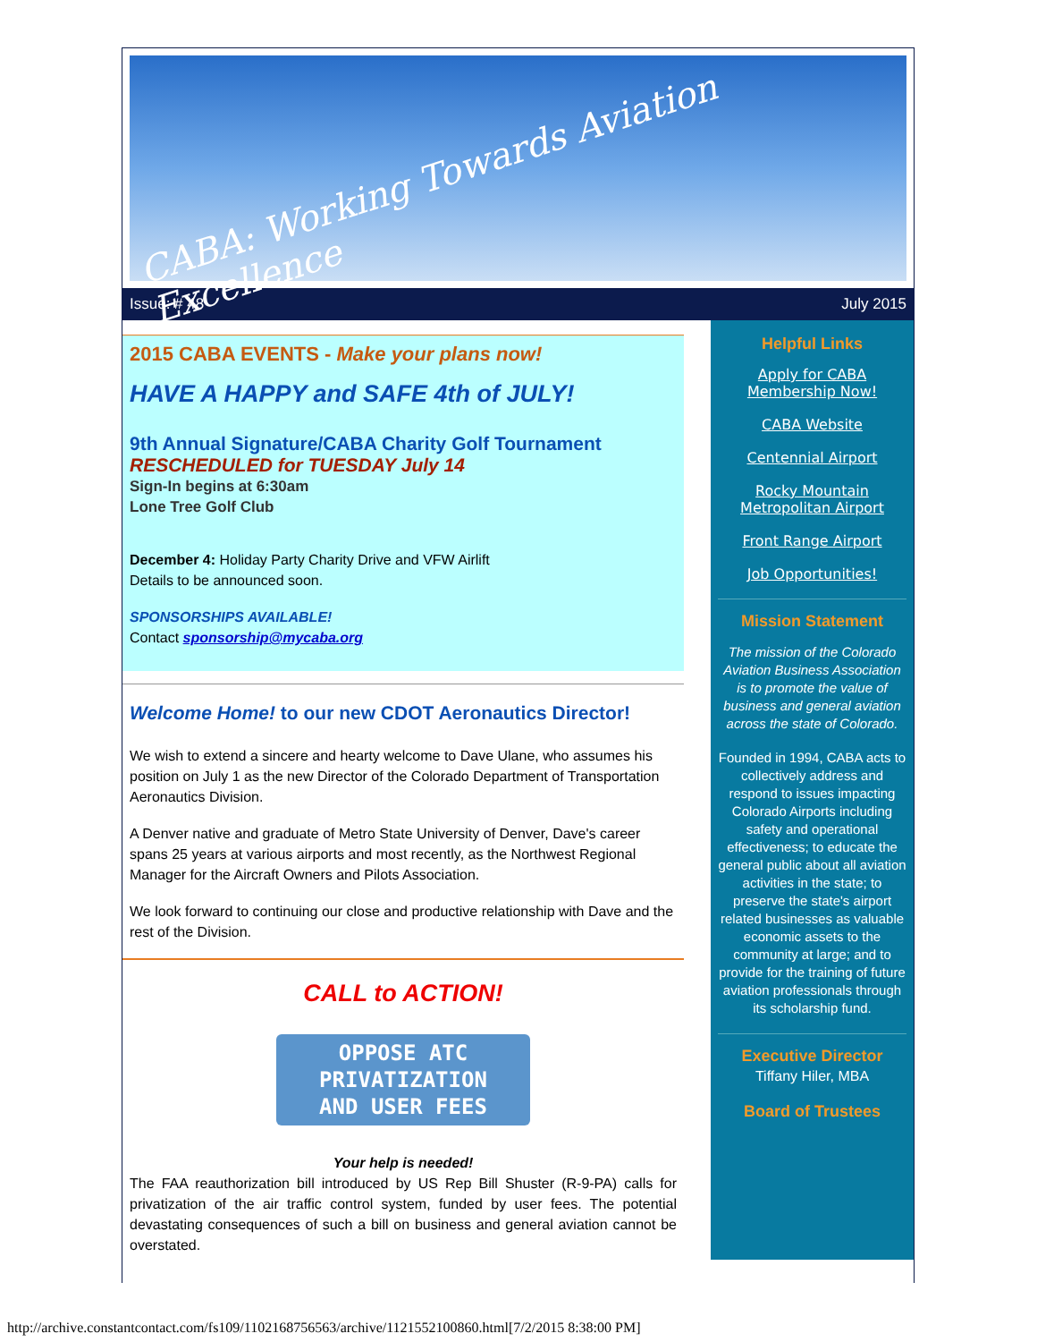CABA: Working Towards Aviation Excellence
Issue: # 48 July 2015
2015 CABA EVENTS - Make your plans now!
HAVE A HAPPY and SAFE 4th of JULY!
9th Annual Signature/CABA Charity Golf Tournament
RESCHEDULED for TUESDAY July 14
Sign-In begins at 6:30am
Lone Tree Golf Club
December 4: Holiday Party Charity Drive and VFW Airlift
Details to be announced soon.
SPONSORSHIPS AVAILABLE!
Contact sponsorship@mycaba.org
Welcome Home! to our new CDOT Aeronautics Director!
We wish to extend a sincere and hearty welcome to Dave Ulane, who assumes his position on July 1 as the new Director of the Colorado Department of Transportation Aeronautics Division.
A Denver native and graduate of Metro State University of Denver, Dave's career spans 25 years at various airports and most recently, as the Northwest Regional Manager for the Aircraft Owners and Pilots Association.
We look forward to continuing our close and productive relationship with Dave and the rest of the Division.
CALL to ACTION!
OPPOSE ATC
PRIVATIZATION
AND USER FEES
Your help is needed!
The FAA reauthorization bill introduced by US Rep Bill Shuster (R-9-PA) calls for privatization of the air traffic control system, funded by user fees. The potential devastating consequences of such a bill on business and general aviation cannot be overstated.
Helpful Links
Apply for CABA Membership Now!
CABA Website
Centennial Airport
Rocky Mountain Metropolitan Airport
Front Range Airport
Job Opportunities!
Mission Statement
The mission of the Colorado Aviation Business Association is to promote the value of business and general aviation across the state of Colorado.
Founded in 1994, CABA acts to collectively address and respond to issues impacting Colorado Airports including safety and operational effectiveness; to educate the general public about all aviation activities in the state; to preserve the state's airport related businesses as valuable economic assets to the community at large; and to provide for the training of future aviation professionals through its scholarship fund.
Executive Director
Tiffany Hiler, MBA
Board of Trustees
http://archive.constantcontact.com/fs109/1102168756563/archive/1121552100860.html[7/2/2015 8:38:00 PM]